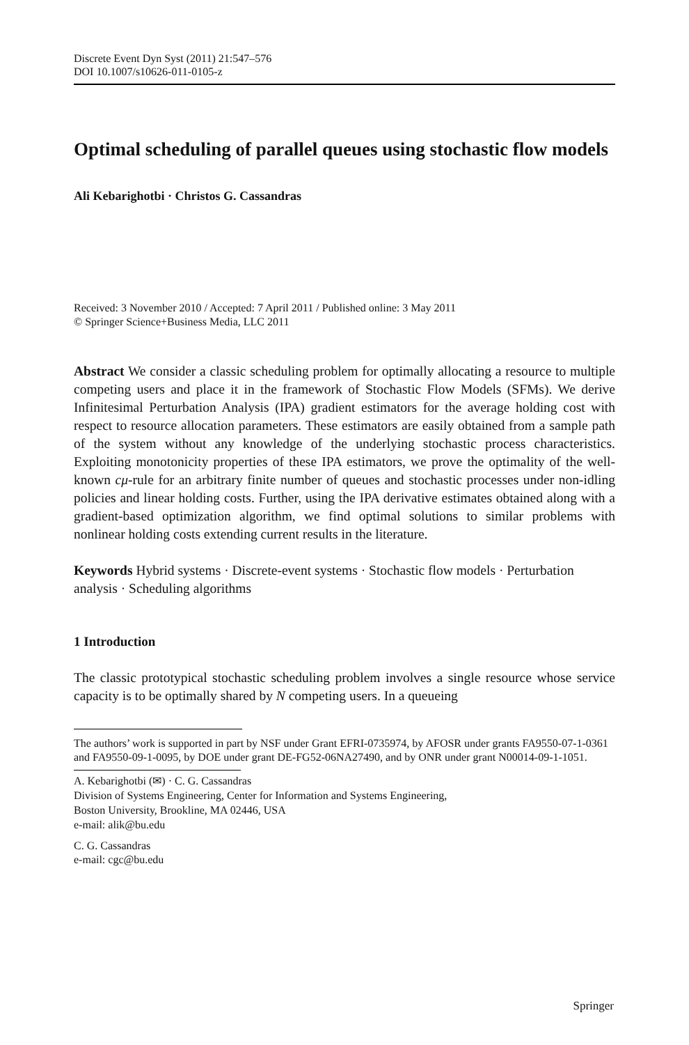Discrete Event Dyn Syst (2011) 21:547–576
DOI 10.1007/s10626-011-0105-z
Optimal scheduling of parallel queues using stochastic flow models
Ali Kebarighotbi · Christos G. Cassandras
Received: 3 November 2010 / Accepted: 7 April 2011 / Published online: 3 May 2011
© Springer Science+Business Media, LLC 2011
Abstract We consider a classic scheduling problem for optimally allocating a resource to multiple competing users and place it in the framework of Stochastic Flow Models (SFMs). We derive Infinitesimal Perturbation Analysis (IPA) gradient estimators for the average holding cost with respect to resource allocation parameters. These estimators are easily obtained from a sample path of the system without any knowledge of the underlying stochastic process characteristics. Exploiting monotonicity properties of these IPA estimators, we prove the optimality of the well-known cμ-rule for an arbitrary finite number of queues and stochastic processes under non-idling policies and linear holding costs. Further, using the IPA derivative estimates obtained along with a gradient-based optimization algorithm, we find optimal solutions to similar problems with nonlinear holding costs extending current results in the literature.
Keywords Hybrid systems · Discrete-event systems · Stochastic flow models · Perturbation analysis · Scheduling algorithms
1 Introduction
The classic prototypical stochastic scheduling problem involves a single resource whose service capacity is to be optimally shared by N competing users. In a queueing
The authors’ work is supported in part by NSF under Grant EFRI-0735974, by AFOSR under grants FA9550-07-1-0361 and FA9550-09-1-0095, by DOE under grant DE-FG52-06NA27490, and by ONR under grant N00014-09-1-1051.
A. Kebarighotbi (✉) · C. G. Cassandras
Division of Systems Engineering, Center for Information and Systems Engineering,
Boston University, Brookline, MA 02446, USA
e-mail: alik@bu.edu
C. G. Cassandras
e-mail: cgc@bu.edu
Springer